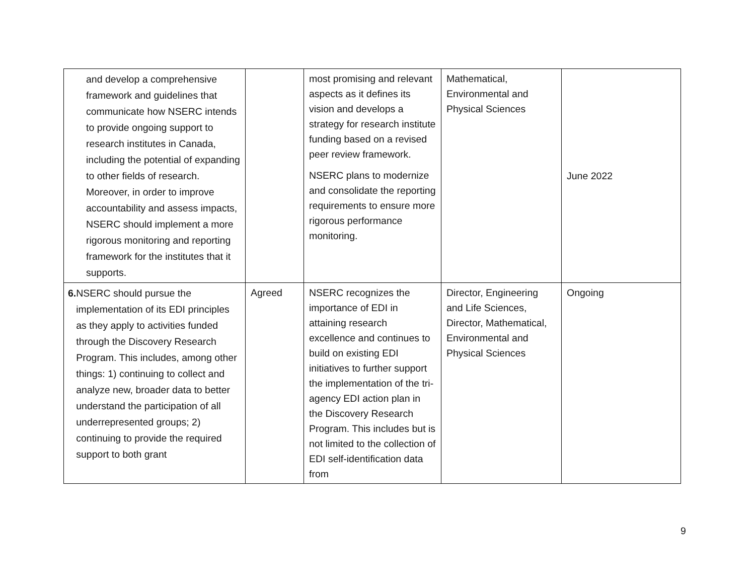| and develop a comprehensive framework and guidelines that communicate how NSERC intends to provide ongoing support to research institutes in Canada, including the potential of expanding to other fields of research. Moreover, in order to improve accountability and assess impacts, NSERC should implement a more rigorous monitoring and reporting framework for the institutes that it supports. | | most promising and relevant aspects as it defines its vision and develops a strategy for research institute funding based on a revised peer review framework. NSERC plans to modernize and consolidate the reporting requirements to ensure more rigorous performance monitoring. | Mathematical, Environmental and Physical Sciences | June 2022 |
| 6. NSERC should pursue the implementation of its EDI principles as they apply to activities funded through the Discovery Research Program. This includes, among other things: 1) continuing to collect and analyze new, broader data to better understand the participation of all underrepresented groups; 2) continuing to provide the required support to both grant | Agreed | NSERC recognizes the importance of EDI in attaining research excellence and continues to build on existing EDI initiatives to further support the implementation of the tri-agency EDI action plan in the Discovery Research Program. This includes but is not limited to the collection of EDI self-identification data from | Director, Engineering and Life Sciences, Director, Mathematical, Environmental and Physical Sciences | Ongoing |
9